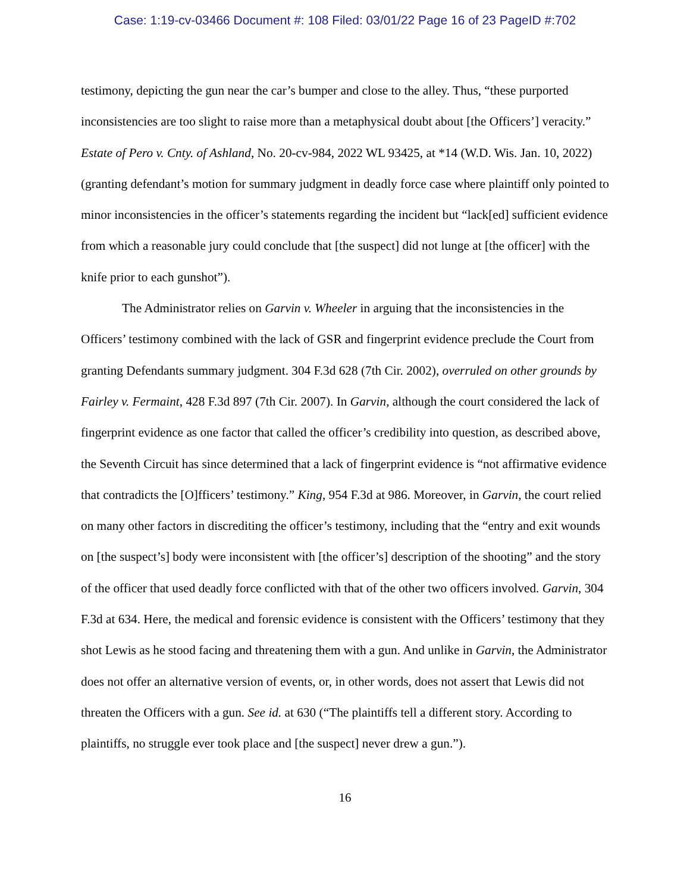Case: 1:19-cv-03466 Document #: 108 Filed: 03/01/22 Page 16 of 23 PageID #:702
testimony, depicting the gun near the car’s bumper and close to the alley. Thus, “these purported inconsistencies are too slight to raise more than a metaphysical doubt about [the Officers’] veracity.” Estate of Pero v. Cnty. of Ashland, No. 20-cv-984, 2022 WL 93425, at *14 (W.D. Wis. Jan. 10, 2022) (granting defendant’s motion for summary judgment in deadly force case where plaintiff only pointed to minor inconsistencies in the officer’s statements regarding the incident but “lack[ed] sufficient evidence from which a reasonable jury could conclude that [the suspect] did not lunge at [the officer] with the knife prior to each gunshot”).
The Administrator relies on Garvin v. Wheeler in arguing that the inconsistencies in the Officers’ testimony combined with the lack of GSR and fingerprint evidence preclude the Court from granting Defendants summary judgment. 304 F.3d 628 (7th Cir. 2002), overruled on other grounds by Fairley v. Fermaint, 428 F.3d 897 (7th Cir. 2007). In Garvin, although the court considered the lack of fingerprint evidence as one factor that called the officer’s credibility into question, as described above, the Seventh Circuit has since determined that a lack of fingerprint evidence is “not affirmative evidence that contradicts the [O]fficers’ testimony.” King, 954 F.3d at 986. Moreover, in Garvin, the court relied on many other factors in discrediting the officer’s testimony, including that the “entry and exit wounds on [the suspect’s] body were inconsistent with [the officer’s] description of the shooting” and the story of the officer that used deadly force conflicted with that of the other two officers involved. Garvin, 304 F.3d at 634. Here, the medical and forensic evidence is consistent with the Officers’ testimony that they shot Lewis as he stood facing and threatening them with a gun. And unlike in Garvin, the Administrator does not offer an alternative version of events, or, in other words, does not assert that Lewis did not threaten the Officers with a gun. See id. at 630 (“The plaintiffs tell a different story. According to plaintiffs, no struggle ever took place and [the suspect] never drew a gun.”).
16